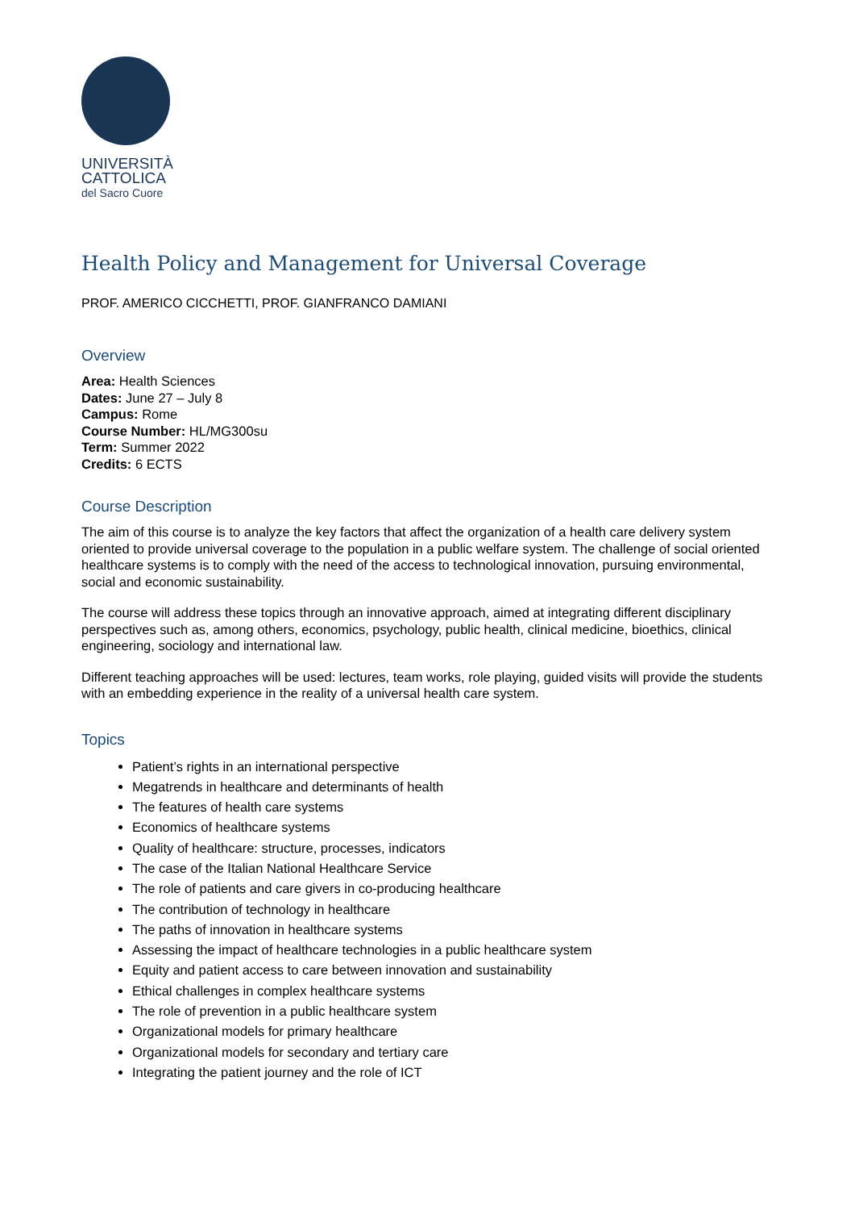UNIVERSITÀ
CATTOLICA
del Sacro Cuore
Health Policy and Management for Universal Coverage
PROF. AMERICO CICCHETTI, PROF. GIANFRANCO DAMIANI
Overview
Area: Health Sciences
Dates: June 27 – July 8
Campus: Rome
Course Number: HL/MG300su
Term: Summer 2022
Credits: 6 ECTS
Course Description
The aim of this course is to analyze the key factors that affect the organization of a health care delivery system oriented to provide universal coverage to the population in a public welfare system. The challenge of social oriented healthcare systems is to comply with the need of the access to technological innovation, pursuing environmental, social and economic sustainability.
The course will address these topics through an innovative approach, aimed at integrating different disciplinary perspectives such as, among others, economics, psychology, public health, clinical medicine, bioethics, clinical engineering, sociology and international law.
Different teaching approaches will be used: lectures, team works, role playing, guided visits will provide the students with an embedding experience in the reality of a universal health care system.
Topics
Patient’s rights in an international perspective
Megatrends in healthcare and determinants of health
The features of health care systems
Economics of healthcare systems
Quality of healthcare: structure, processes, indicators
The case of the Italian National Healthcare Service
The role of patients and care givers in co-producing healthcare
The contribution of technology in healthcare
The paths of innovation in healthcare systems
Assessing the impact of healthcare technologies in a public healthcare system
Equity and patient access to care between innovation and sustainability
Ethical challenges in complex healthcare systems
The role of prevention in a public healthcare system
Organizational models for primary healthcare
Organizational models for secondary and tertiary care
Integrating the patient journey and the role of ICT